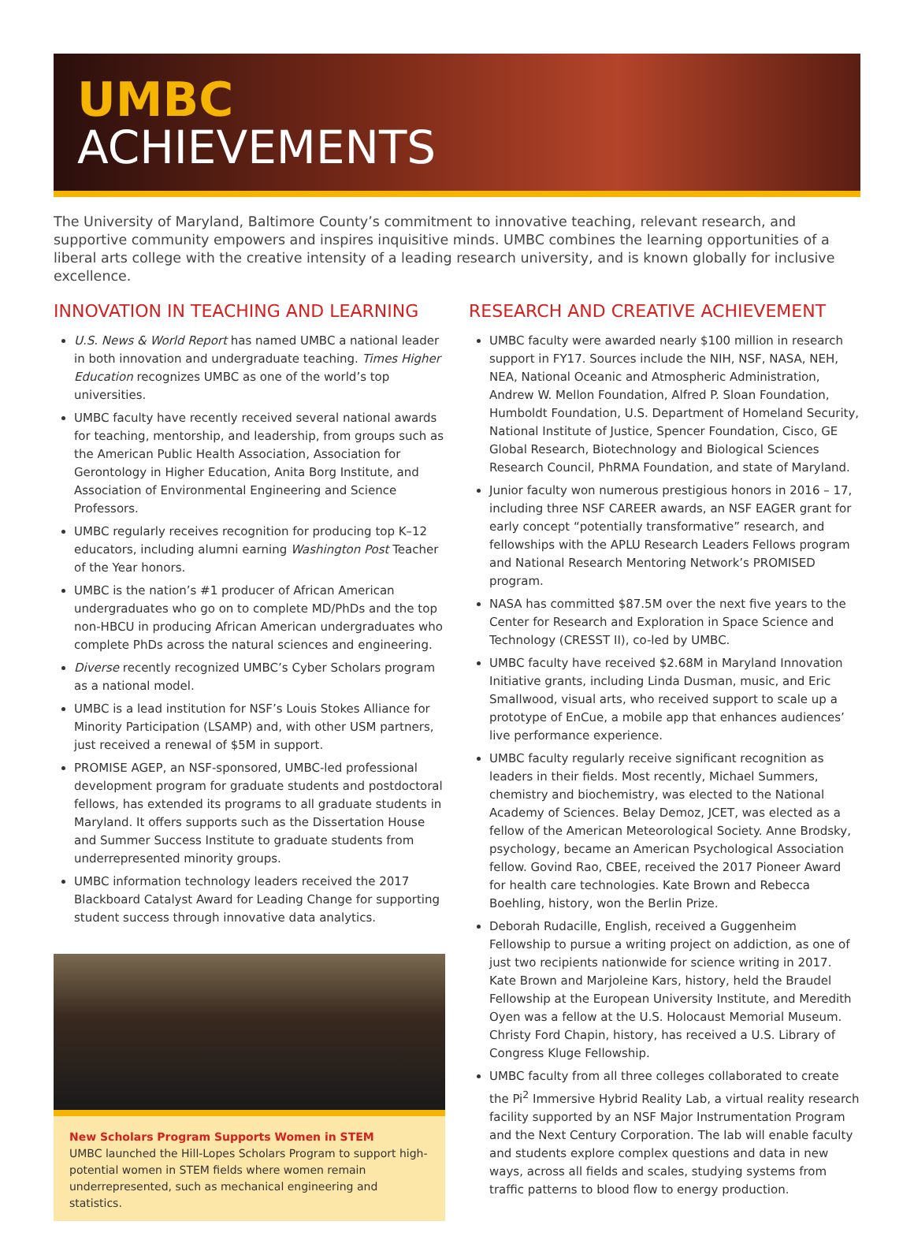UMBC
ACHIEVEMENTS
The University of Maryland, Baltimore County’s commitment to innovative teaching, relevant research, and supportive community empowers and inspires inquisitive minds. UMBC combines the learning opportunities of a liberal arts college with the creative intensity of a leading research university, and is known globally for inclusive excellence.
INNOVATION IN TEACHING AND LEARNING
U.S. News & World Report has named UMBC a national leader in both innovation and undergraduate teaching. Times Higher Education recognizes UMBC as one of the world’s top universities.
UMBC faculty have recently received several national awards for teaching, mentorship, and leadership, from groups such as the American Public Health Association, Association for Gerontology in Higher Education, Anita Borg Institute, and Association of Environmental Engineering and Science Professors.
UMBC regularly receives recognition for producing top K–12 educators, including alumni earning Washington Post Teacher of the Year honors.
UMBC is the nation’s #1 producer of African American undergraduates who go on to complete MD/PhDs and the top non-HBCU in producing African American undergraduates who complete PhDs across the natural sciences and engineering.
Diverse recently recognized UMBC’s Cyber Scholars program as a national model.
UMBC is a lead institution for NSF’s Louis Stokes Alliance for Minority Participation (LSAMP) and, with other USM partners, just received a renewal of $5M in support.
PROMISE AGEP, an NSF-sponsored, UMBC-led professional development program for graduate students and postdoctoral fellows, has extended its programs to all graduate students in Maryland. It offers supports such as the Dissertation House and Summer Success Institute to graduate students from underrepresented minority groups.
UMBC information technology leaders received the 2017 Blackboard Catalyst Award for Leading Change for supporting student success through innovative data analytics.
New Scholars Program Supports Women in STEM
UMBC launched the Hill-Lopes Scholars Program to support high-potential women in STEM fields where women remain underrepresented, such as mechanical engineering and statistics.
RESEARCH AND CREATIVE ACHIEVEMENT
UMBC faculty were awarded nearly $100 million in research support in FY17. Sources include the NIH, NSF, NASA, NEH, NEA, National Oceanic and Atmospheric Administration, Andrew W. Mellon Foundation, Alfred P. Sloan Foundation, Humboldt Foundation, U.S. Department of Homeland Security, National Institute of Justice, Spencer Foundation, Cisco, GE Global Research, Biotechnology and Biological Sciences Research Council, PhRMA Foundation, and state of Maryland.
Junior faculty won numerous prestigious honors in 2016 – 17, including three NSF CAREER awards, an NSF EAGER grant for early concept “potentially transformative” research, and fellowships with the APLU Research Leaders Fellows program and National Research Mentoring Network’s PROMISED program.
NASA has committed $87.5M over the next five years to the Center for Research and Exploration in Space Science and Technology (CRESST II), co-led by UMBC.
UMBC faculty have received $2.68M in Maryland Innovation Initiative grants, including Linda Dusman, music, and Eric Smallwood, visual arts, who received support to scale up a prototype of EnCue, a mobile app that enhances audiences’ live performance experience.
UMBC faculty regularly receive significant recognition as leaders in their fields. Most recently, Michael Summers, chemistry and biochemistry, was elected to the National Academy of Sciences. Belay Demoz, JCET, was elected as a fellow of the American Meteorological Society. Anne Brodsky, psychology, became an American Psychological Association fellow. Govind Rao, CBEE, received the 2017 Pioneer Award for health care technologies. Kate Brown and Rebecca Boehling, history, won the Berlin Prize.
Deborah Rudacille, English, received a Guggenheim Fellowship to pursue a writing project on addiction, as one of just two recipients nationwide for science writing in 2017. Kate Brown and Marjoleine Kars, history, held the Braudel Fellowship at the European University Institute, and Meredith Oyen was a fellow at the U.S. Holocaust Memorial Museum. Christy Ford Chapin, history, has received a U.S. Library of Congress Kluge Fellowship.
UMBC faculty from all three colleges collaborated to create the Pi<sup>2</sup> Immersive Hybrid Reality Lab, a virtual reality research facility supported by an NSF Major Instrumentation Program and the Next Century Corporation. The lab will enable faculty and students explore complex questions and data in new ways, across all fields and scales, studying systems from traffic patterns to blood flow to energy production.